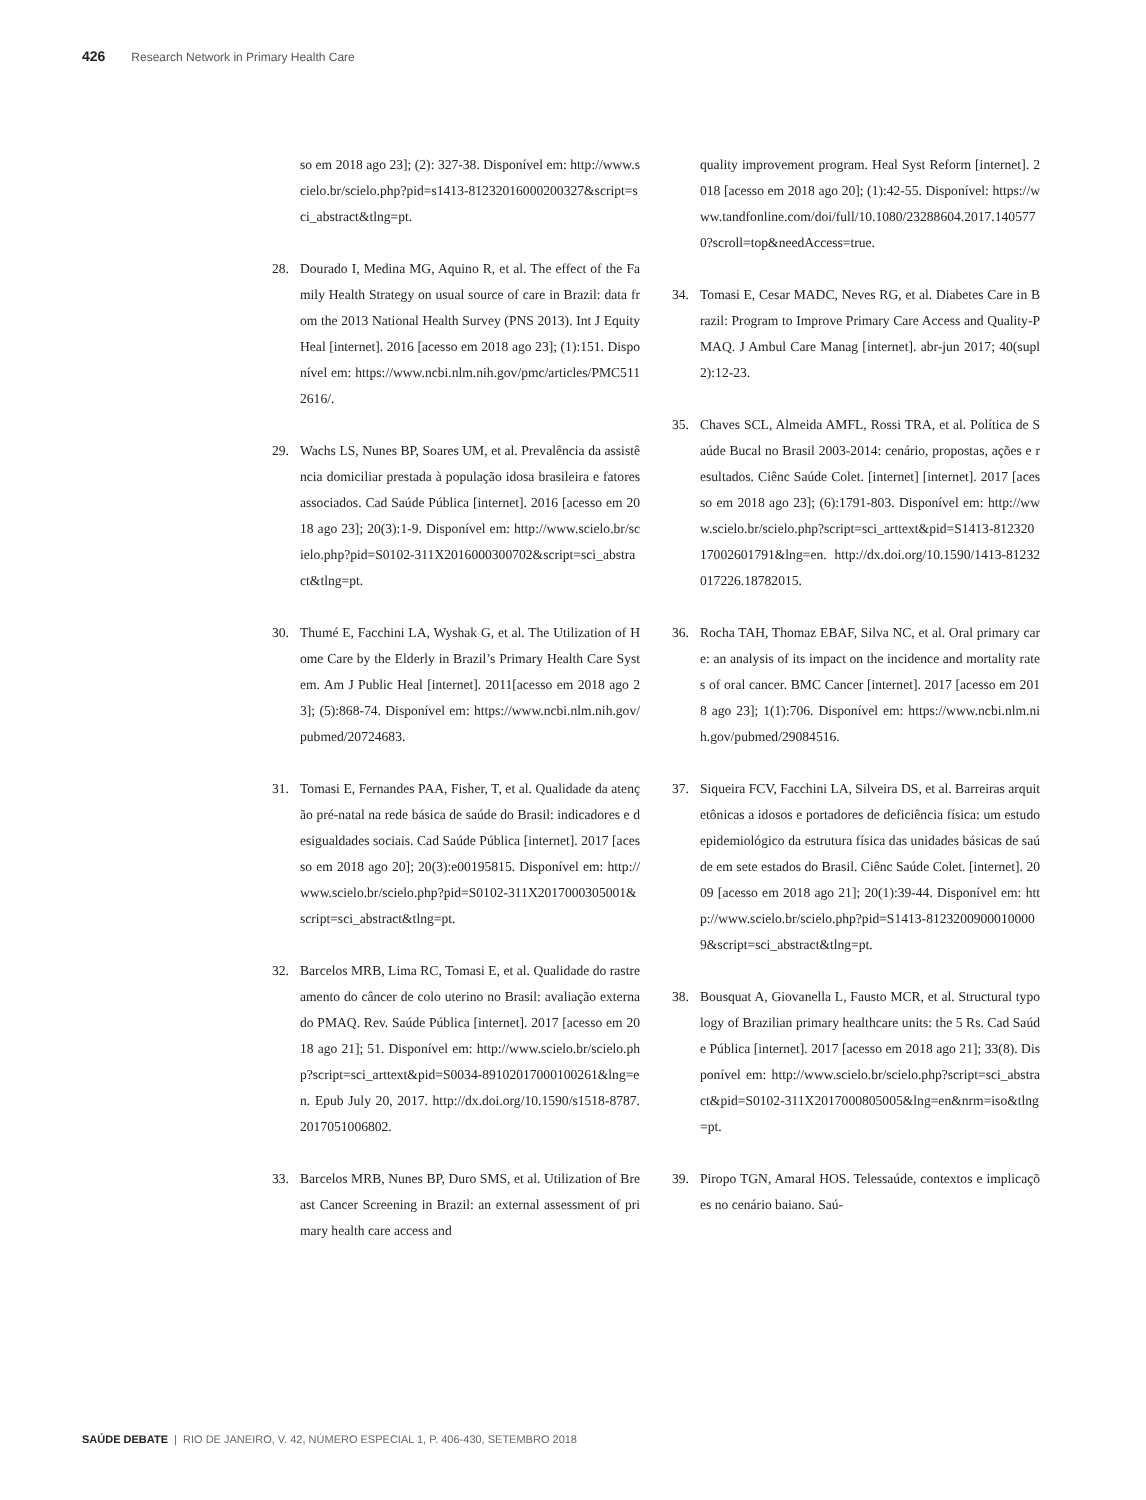426 Research Network in Primary Health Care
so em 2018 ago 23]; (2): 327-38. Disponível em: http://www.scielo.br/scielo.php?pid=s1413-81232016000200327&script=sci_abstract&tlng=pt.
28. Dourado I, Medina MG, Aquino R, et al. The effect of the Family Health Strategy on usual source of care in Brazil: data from the 2013 National Health Survey (PNS 2013). Int J Equity Heal [internet]. 2016 [acesso em 2018 ago 23]; (1):151. Disponível em: https://www.ncbi.nlm.nih.gov/pmc/articles/PMC5112616/.
29. Wachs LS, Nunes BP, Soares UM, et al. Prevalência da assistência domiciliar prestada à população idosa brasileira e fatores associados. Cad Saúde Pública [internet]. 2016 [acesso em 2018 ago 23]; 20(3):1-9. Disponível em: http://www.scielo.br/scielo.php?pid=S0102-311X2016000300702&script=sci_abstract&tlng=pt.
30. Thumé E, Facchini LA, Wyshak G, et al. The Utilization of Home Care by the Elderly in Brazil’s Primary Health Care System. Am J Public Heal [internet]. 2011[acesso em 2018 ago 23]; (5):868-74. Disponível em: https://www.ncbi.nlm.nih.gov/pubmed/20724683.
31. Tomasi E, Fernandes PAA, Fisher, T, et al. Qualidade da atenção pré-natal na rede básica de saúde do Brasil: indicadores e desigualdades sociais. Cad Saúde Pública [internet]. 2017 [acesso em 2018 ago 20]; 20(3):e00195815. Disponível em: http://www.scielo.br/scielo.php?pid=S0102-311X2017000305001&script=sci_abstract&tlng=pt.
32. Barcelos MRB, Lima RC, Tomasi E, et al. Qualidade do rastreamento do câncer de colo uterino no Brasil: avaliação externa do PMAQ. Rev. Saúde Pública [internet]. 2017 [acesso em 2018 ago 21]; 51. Disponível em: http://www.scielo.br/scielo.php?script=sci_arttext&pid=S0034-89102017000100261&lng=en. Epub July 20, 2017. http://dx.doi.org/10.1590/s1518-8787.2017051006802.
33. Barcelos MRB, Nunes BP, Duro SMS, et al. Utilization of Breast Cancer Screening in Brazil: an external assessment of primary health care access and
quality improvement program. Heal Syst Reform [internet]. 2018 [acesso em 2018 ago 20]; (1):42-55. Disponível: https://www.tandfonline.com/doi/full/10.1080/23288604.2017.1405770?scroll=top&needAccess=true.
34. Tomasi E, Cesar MADC, Neves RG, et al. Diabetes Care in Brazil: Program to Improve Primary Care Access and Quality-PMAQ. J Ambul Care Manag [internet]. abr-jun 2017; 40(supl 2):12-23.
35. Chaves SCL, Almeida AMFL, Rossi TRA, et al. Política de Saúde Bucal no Brasil 2003-2014: cenário, propostas, ações e resultados. Ciênc Saúde Colet. [internet] [internet]. 2017 [acesso em 2018 ago 23]; (6):1791-803. Disponível em: http://www.scielo.br/scielo.php?script=sci_arttext&pid=S1413-81232017002601791&lng=en. http://dx.doi.org/10.1590/1413-81232017226.18782015.
36. Rocha TAH, Thomaz EBAF, Silva NC, et al. Oral primary care: an analysis of its impact on the incidence and mortality rates of oral cancer. BMC Cancer [internet]. 2017 [acesso em 2018 ago 23]; 1(1):706. Disponível em: https://www.ncbi.nlm.nih.gov/pubmed/29084516.
37. Siqueira FCV, Facchini LA, Silveira DS, et al. Barreiras arquitetônicas a idosos e portadores de deficiência física: um estudo epidemiológico da estrutura física das unidades básicas de saúde em sete estados do Brasil. Ciênc Saúde Colet. [internet]. 2009 [acesso em 2018 ago 21]; 20(1):39-44. Disponível em: http://www.scielo.br/scielo.php?pid=S1413-81232009000100009&script=sci_abstract&tlng=pt.
38. Bousquat A, Giovanella L, Fausto MCR, et al. Structural typology of Brazilian primary healthcare units: the 5 Rs. Cad Saúde Pública [internet]. 2017 [acesso em 2018 ago 21]; 33(8). Disponível em: http://www.scielo.br/scielo.php?script=sci_abstract&pid=S0102-311X2017000805005&lng=en&nrm=iso&tlng=pt.
39. Piropo TGN, Amaral HOS. Telessaúde, contextos e implicações no cenário baiano. Saú-
SAÚDE DEBATE | RIO DE JANEIRO, V. 42, NÚMERO ESPECIAL 1, P. 406-430, SETEMBRO 2018